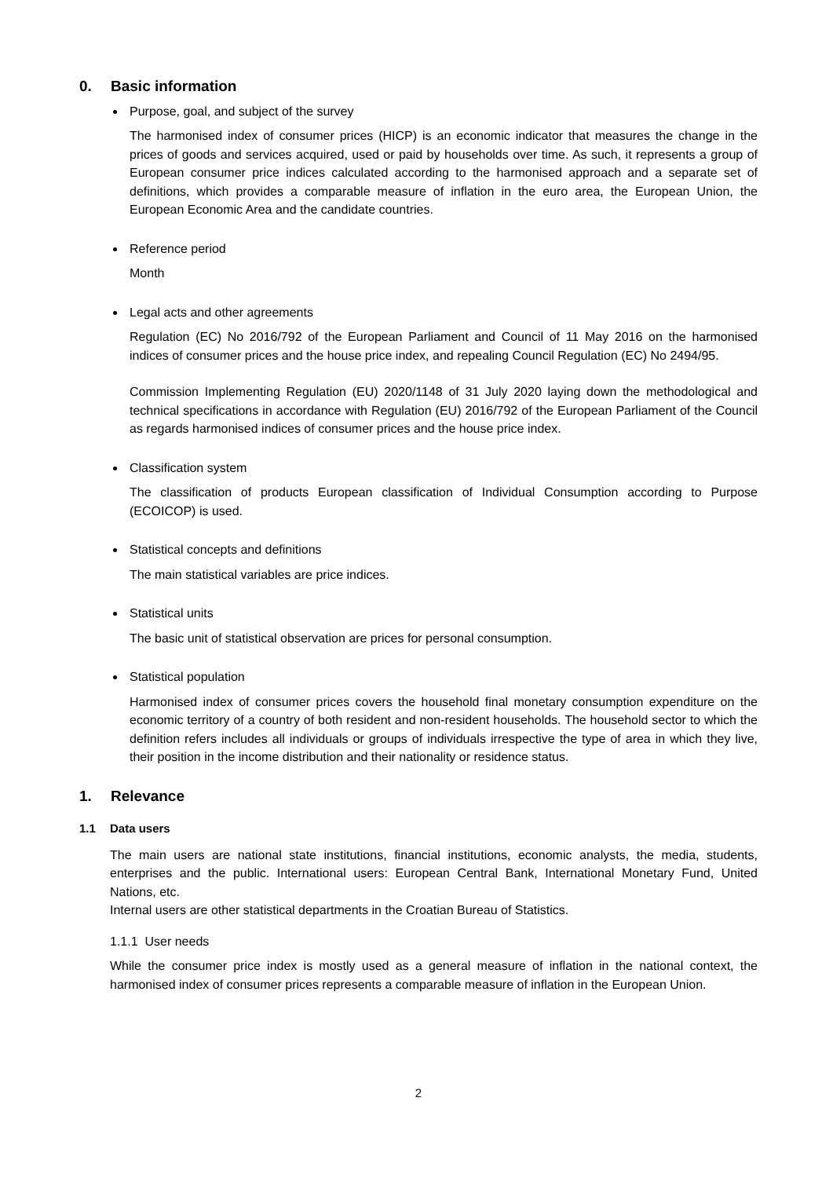0. Basic information
Purpose, goal, and subject of the survey
The harmonised index of consumer prices (HICP) is an economic indicator that measures the change in the prices of goods and services acquired, used or paid by households over time. As such, it represents a group of European consumer price indices calculated according to the harmonised approach and a separate set of definitions, which provides a comparable measure of inflation in the euro area, the European Union, the European Economic Area and the candidate countries.
Reference period
Month
Legal acts and other agreements
Regulation (EC) No 2016/792 of the European Parliament and Council of 11 May 2016 on the harmonised indices of consumer prices and the house price index, and repealing Council Regulation (EC) No 2494/95.
Commission Implementing Regulation (EU) 2020/1148 of 31 July 2020 laying down the methodological and technical specifications in accordance with Regulation (EU) 2016/792 of the European Parliament of the Council as regards harmonised indices of consumer prices and the house price index.
Classification system
The classification of products European classification of Individual Consumption according to Purpose (ECOICOP) is used.
Statistical concepts and definitions
The main statistical variables are price indices.
Statistical units
The basic unit of statistical observation are prices for personal consumption.
Statistical population
Harmonised index of consumer prices covers the household final monetary consumption expenditure on the economic territory of a country of both resident and non-resident households. The household sector to which the definition refers includes all individuals or groups of individuals irrespective the type of area in which they live, their position in the income distribution and their nationality or residence status.
1. Relevance
1.1 Data users
The main users are national state institutions, financial institutions, economic analysts, the media, students, enterprises and the public. International users: European Central Bank, International Monetary Fund, United Nations, etc.
Internal users are other statistical departments in the Croatian Bureau of Statistics.
1.1.1 User needs
While the consumer price index is mostly used as a general measure of inflation in the national context, the harmonised index of consumer prices represents a comparable measure of inflation in the European Union.
2